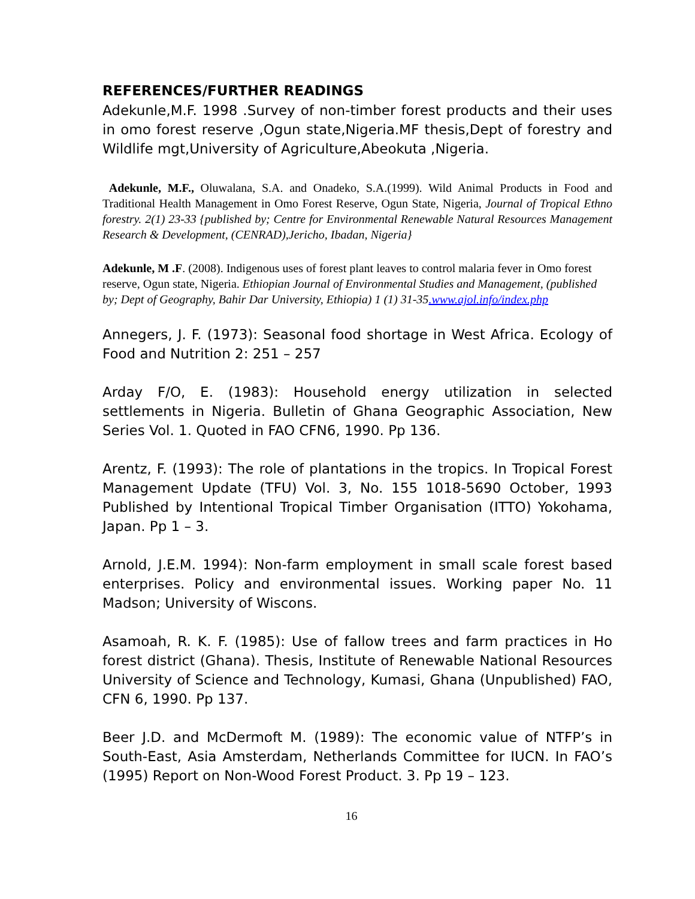REFERENCES/FURTHER READINGS
Adekunle,M.F. 1998 .Survey of non-timber forest products and their uses in omo forest reserve ,Ogun state,Nigeria.MF thesis,Dept of forestry and Wildlife mgt,University of Agriculture,Abeokuta ,Nigeria.
Adekunle, M.F., Oluwalana, S.A. and Onadeko, S.A.(1999). Wild Animal Products in Food and Traditional Health Management in Omo Forest Reserve, Ogun State, Nigeria, Journal of Tropical Ethno forestry. 2(1) 23-33 {published by; Centre for Environmental Renewable Natural Resources Management Research & Development, (CENRAD),Jericho, Ibadan, Nigeria}
Adekunle, M .F. (2008). Indigenous uses of forest plant leaves to control malaria fever in Omo forest reserve, Ogun state, Nigeria. Ethiopian Journal of Environmental Studies and Management, (published by; Dept of Geography, Bahir Dar University, Ethiopia) 1 (1) 31-35.www.ajol.info/index.php
Annegers, J. F. (1973): Seasonal food shortage in West Africa. Ecology of Food and Nutrition 2: 251 – 257
Arday F/O, E. (1983): Household energy utilization in selected settlements in Nigeria. Bulletin of Ghana Geographic Association, New Series Vol. 1. Quoted in FAO CFN6, 1990. Pp 136.
Arentz, F. (1993): The role of plantations in the tropics. In Tropical Forest Management Update (TFU) Vol. 3, No. 155 1018-5690 October, 1993 Published by Intentional Tropical Timber Organisation (ITTO) Yokohama, Japan. Pp 1 – 3.
Arnold, J.E.M. 1994): Non-farm employment in small scale forest based enterprises. Policy and environmental issues. Working paper No. 11 Madson; University of Wiscons.
Asamoah, R. K. F. (1985): Use of fallow trees and farm practices in Ho forest district (Ghana). Thesis, Institute of Renewable National Resources University of Science and Technology, Kumasi, Ghana (Unpublished) FAO, CFN 6, 1990. Pp 137.
Beer J.D. and McDermoft M. (1989): The economic value of NTFP’s in South-East, Asia Amsterdam, Netherlands Committee for IUCN. In FAO’s (1995) Report on Non-Wood Forest Product. 3. Pp 19 – 123.
16